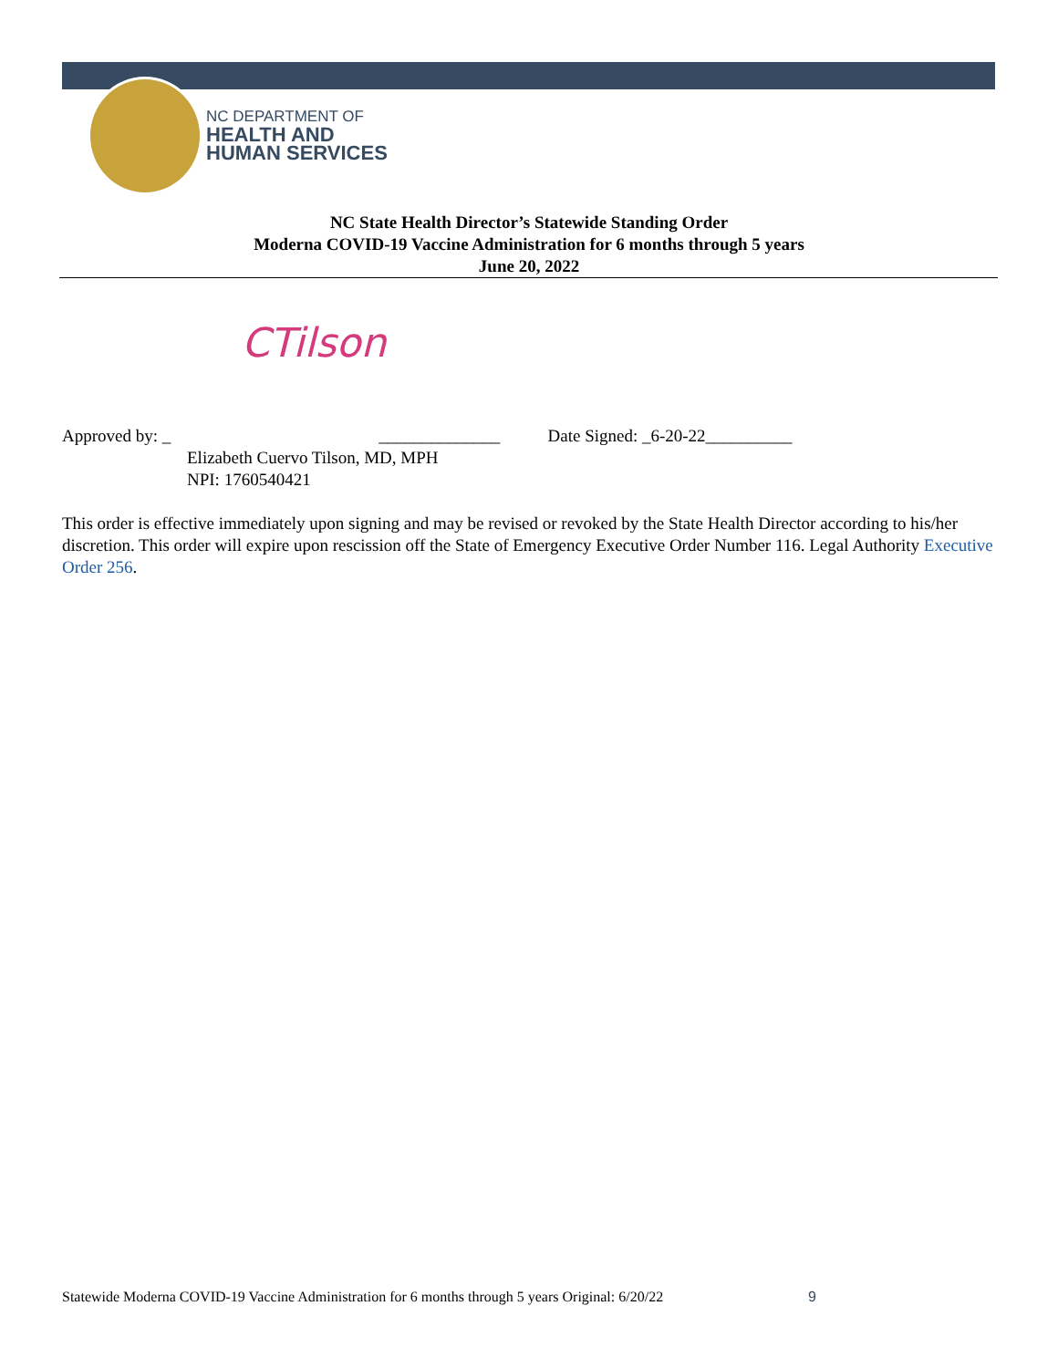NC DEPARTMENT OF
HEALTH AND
HUMAN SERVICES
NC State Health Director’s Statewide Standing Order
Moderna COVID-19 Vaccine Administration for 6 months through 5 years
June 20, 2022
CTilson
Approved by: _ ______________ Date Signed: _6-20-22__________
Elizabeth Cuervo Tilson, MD, MPH
NPI: 1760540421
This order is effective immediately upon signing and may be revised or revoked by the State Health Director according to his/her discretion. This order will expire upon rescission off the State of Emergency Executive Order Number 116. Legal Authority Executive Order 256.
Statewide Moderna COVID-19 Vaccine Administration for 6 months through 5 years Original: 6/20/22
9